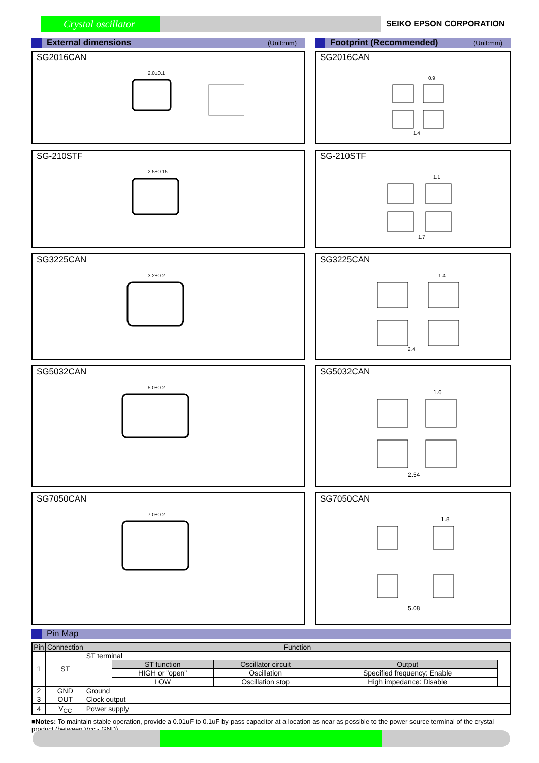Crystal oscillator SEIKO EPSON CORPORATION
External dimensions (Unit:mm)
SG2016CAN
2.0±0.1
SG-210STF
2.5±0.15
SG3225CAN
3.2±0.2
SG5032CAN
5.0±0.2
SG7050CAN
7.0±0.2
Footprint (Recommended) (Unit:mm)
SG2016CAN
0.9
1.4
SG-210STF
1.1
1.7
SG3225CAN
1.4
2.4
SG5032CAN
1.6
2.54
SG7050CAN
1.8
5.08
Pin Map
| Pin | Connection | Function |
| --- | --- | --- |
| 1 | ST | ST terminal / ST function / Oscillator circuit / Output / / --- / --- / --- / / HIGH or "open" / Oscillation / Specified frequency: Enable / / LOW / Oscillation stop / High impedance: Disable / |
| 2 | GND | Ground |
| 3 | OUT | Clock output |
| 4 | V<sub>CC</sub> | Power supply |
■Notes: To maintain stable operation, provide a 0.01uF to 0.1uF by-pass capacitor at a location as near as possible to the power source terminal of the crystal product (between Vcc - GND).